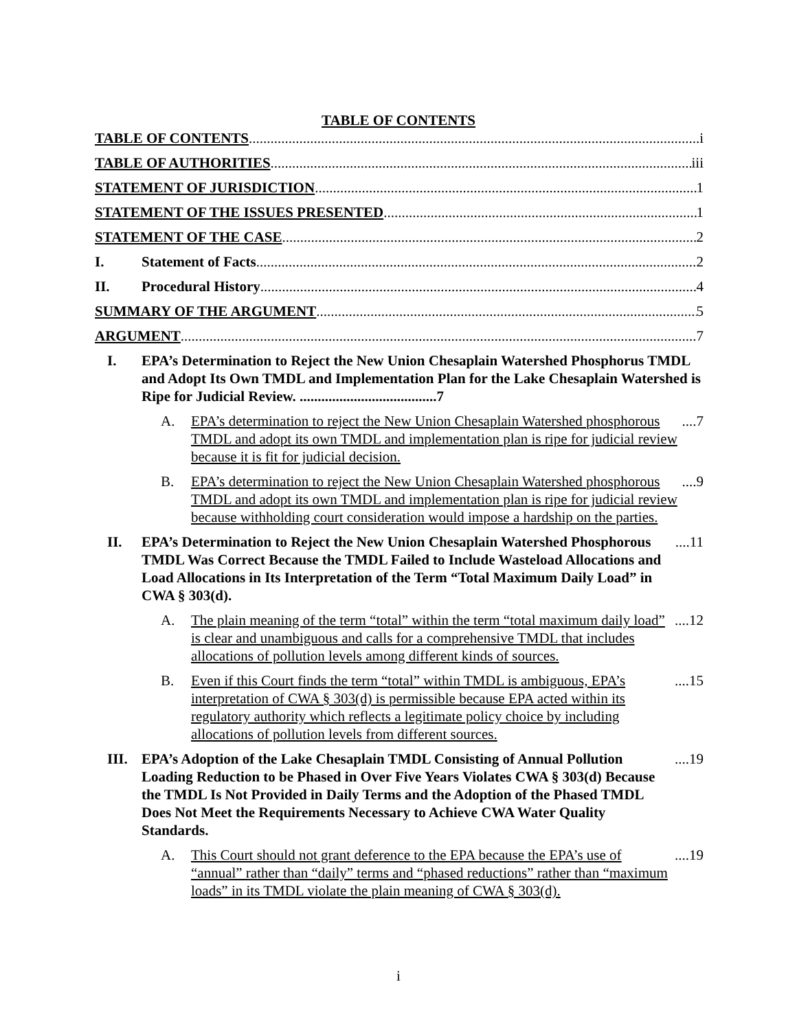TABLE OF CONTENTS
TABLE OF CONTENTS i
TABLE OF AUTHORITIES iii
STATEMENT OF JURISDICTION 1
STATEMENT OF THE ISSUES PRESENTED 1
STATEMENT OF THE CASE 2
I. Statement of Facts 2
II. Procedural History 4
SUMMARY OF THE ARGUMENT 5
ARGUMENT 7
I. EPA’s Determination to Reject the New Union Chesaplain Watershed Phosphorus TMDL and Adopt Its Own TMDL and Implementation Plan for the Lake Chesaplain Watershed is Ripe for Judicial Review. ......................................7
A. EPA’s determination to reject the New Union Chesaplain Watershed phosphorous TMDL and adopt its own TMDL and implementation plan is ripe for judicial review because it is fit for judicial decision.....7
B. EPA’s determination to reject the New Union Chesaplain Watershed phosphorous TMDL and adopt its own TMDL and implementation plan is ripe for judicial review because withholding court consideration would impose a hardship on the parties.....9
II. EPA’s Determination to Reject the New Union Chesaplain Watershed Phosphorous TMDL Was Correct Because the TMDL Failed to Include Wasteload Allocations and Load Allocations in Its Interpretation of the Term “Total Maximum Daily Load” in CWA § 303(d).....11
A. The plain meaning of the term “total” within the term “total maximum daily load” is clear and unambiguous and calls for a comprehensive TMDL that includes allocations of pollution levels among different kinds of sources.....12
B. Even if this Court finds the term “total” within TMDL is ambiguous, EPA’s interpretation of CWA § 303(d) is permissible because EPA acted within its regulatory authority which reflects a legitimate policy choice by including allocations of pollution levels from different sources.....15
III. EPA’s Adoption of the Lake Chesaplain TMDL Consisting of Annual Pollution Loading Reduction to be Phased in Over Five Years Violates CWA § 303(d) Because the TMDL Is Not Provided in Daily Terms and the Adoption of the Phased TMDL Does Not Meet the Requirements Necessary to Achieve CWA Water Quality Standards.....19
A. This Court should not grant deference to the EPA because the EPA’s use of “annual” rather than “daily” terms and “phased reductions” rather than “maximum loads” in its TMDL violate the plain meaning of CWA § 303(d).....19
i